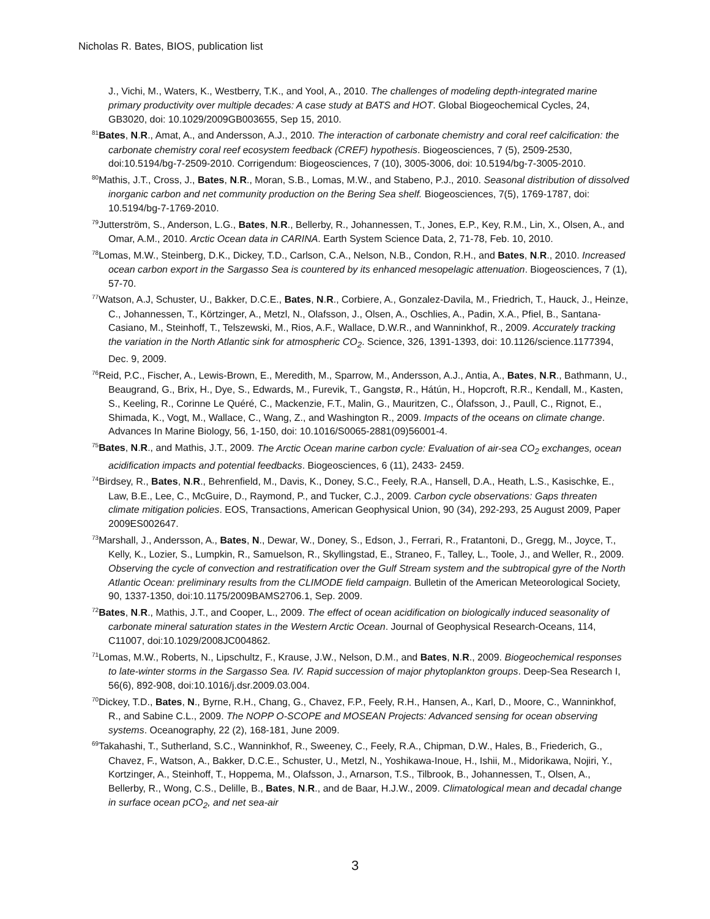Nicholas R. Bates, BIOS, publication list
J., Vichi, M., Waters, K., Westberry, T.K., and Yool, A., 2010. The challenges of modeling depth-integrated marine primary productivity over multiple decades: A case study at BATS and HOT. Global Biogeochemical Cycles, 24, GB3020, doi: 10.1029/2009GB003655, Sep 15, 2010.
<sup>81</sup> Bates, N.R., Amat, A., and Andersson, A.J., 2010. The interaction of carbonate chemistry and coral reef calcification: the carbonate chemistry coral reef ecosystem feedback (CREF) hypothesis. Biogeosciences, 7 (5), 2509-2530, doi:10.5194/bg-7-2509-2010. Corrigendum: Biogeosciences, 7 (10), 3005-3006, doi: 10.5194/bg-7-3005-2010.
<sup>80</sup> Mathis, J.T., Cross, J., Bates, N.R., Moran, S.B., Lomas, M.W., and Stabeno, P.J., 2010. Seasonal distribution of dissolved inorganic carbon and net community production on the Bering Sea shelf. Biogeosciences, 7(5), 1769-1787, doi: 10.5194/bg-7-1769-2010.
<sup>79</sup> Jutterström, S., Anderson, L.G., Bates, N.R., Bellerby, R., Johannessen, T., Jones, E.P., Key, R.M., Lin, X., Olsen, A., and Omar, A.M., 2010. Arctic Ocean data in CARINA. Earth System Science Data, 2, 71-78, Feb. 10, 2010.
<sup>78</sup> Lomas, M.W., Steinberg, D.K., Dickey, T.D., Carlson, C.A., Nelson, N.B., Condon, R.H., and Bates, N.R., 2010. Increased ocean carbon export in the Sargasso Sea is countered by its enhanced mesopelagic attenuation. Biogeosciences, 7 (1), 57-70.
<sup>77</sup> Watson, A.J, Schuster, U., Bakker, D.C.E., Bates, N.R., Corbiere, A., Gonzalez-Davila, M., Friedrich, T., Hauck, J., Heinze, C., Johannessen, T., Körtzinger, A., Metzl, N., Olafsson, J., Olsen, A., Oschlies, A., Padin, X.A., Pfiel, B., Santana-Casiano, M., Steinhoff, T., Telszewski, M., Rios, A.F., Wallace, D.W.R., and Wanninkhof, R., 2009. Accurately tracking the variation in the North Atlantic sink for atmospheric CO<sub>2</sub>. Science, 326, 1391-1393, doi: 10.1126/science.1177394, Dec. 9, 2009.
<sup>76</sup> Reid, P.C., Fischer, A., Lewis-Brown, E., Meredith, M., Sparrow, M., Andersson, A.J., Antia, A., Bates, N.R., Bathmann, U., Beaugrand, G., Brix, H., Dye, S., Edwards, M., Furevik, T., Gangstø, R., Hátún, H., Hopcroft, R.R., Kendall, M., Kasten, S., Keeling, R., Corinne Le Quéré, C., Mackenzie, F.T., Malin, G., Mauritzen, C., Ólafsson, J., Paull, C., Rignot, E., Shimada, K., Vogt, M., Wallace, C., Wang, Z., and Washington R., 2009. Impacts of the oceans on climate change. Advances In Marine Biology, 56, 1-150, doi: 10.1016/S0065-2881(09)56001-4.
<sup>75</sup> Bates, N.R., and Mathis, J.T., 2009. The Arctic Ocean marine carbon cycle: Evaluation of air-sea CO<sub>2</sub> exchanges, ocean acidification impacts and potential feedbacks. Biogeosciences, 6 (11), 2433- 2459.
<sup>74</sup> Birdsey, R., Bates, N.R., Behrenfield, M., Davis, K., Doney, S.C., Feely, R.A., Hansell, D.A., Heath, L.S., Kasischke, E., Law, B.E., Lee, C., McGuire, D., Raymond, P., and Tucker, C.J., 2009. Carbon cycle observations: Gaps threaten climate mitigation policies. EOS, Transactions, American Geophysical Union, 90 (34), 292-293, 25 August 2009, Paper 2009ES002647.
<sup>73</sup> Marshall, J., Andersson, A., Bates, N., Dewar, W., Doney, S., Edson, J., Ferrari, R., Fratantoni, D., Gregg, M., Joyce, T., Kelly, K., Lozier, S., Lumpkin, R., Samuelson, R., Skyllingstad, E., Straneo, F., Talley, L., Toole, J., and Weller, R., 2009. Observing the cycle of convection and restratification over the Gulf Stream system and the subtropical gyre of the North Atlantic Ocean: preliminary results from the CLIMODE field campaign. Bulletin of the American Meteorological Society, 90, 1337-1350, doi:10.1175/2009BAMS2706.1, Sep. 2009.
<sup>72</sup> Bates, N.R., Mathis, J.T., and Cooper, L., 2009. The effect of ocean acidification on biologically induced seasonality of carbonate mineral saturation states in the Western Arctic Ocean. Journal of Geophysical Research-Oceans, 114, C11007, doi:10.1029/2008JC004862.
<sup>71</sup> Lomas, M.W., Roberts, N., Lipschultz, F., Krause, J.W., Nelson, D.M., and Bates, N.R., 2009. Biogeochemical responses to late-winter storms in the Sargasso Sea. IV. Rapid succession of major phytoplankton groups. Deep-Sea Research I, 56(6), 892-908, doi:10.1016/j.dsr.2009.03.004.
<sup>70</sup> Dickey, T.D., Bates, N., Byrne, R.H., Chang, G., Chavez, F.P., Feely, R.H., Hansen, A., Karl, D., Moore, C., Wanninkhof, R., and Sabine C.L., 2009. The NOPP O-SCOPE and MOSEAN Projects: Advanced sensing for ocean observing systems. Oceanography, 22 (2), 168-181, June 2009.
<sup>69</sup> Takahashi, T., Sutherland, S.C., Wanninkhof, R., Sweeney, C., Feely, R.A., Chipman, D.W., Hales, B., Friederich, G., Chavez, F., Watson, A., Bakker, D.C.E., Schuster, U., Metzl, N., Yoshikawa-Inoue, H., Ishii, M., Midorikawa, Nojiri, Y., Kortzinger, A., Steinhoff, T., Hoppema, M., Olafsson, J., Arnarson, T.S., Tilbrook, B., Johannessen, T., Olsen, A., Bellerby, R., Wong, C.S., Delille, B., Bates, N.R., and de Baar, H.J.W., 2009. Climatological mean and decadal change in surface ocean pCO<sub>2</sub>, and net sea-air
3